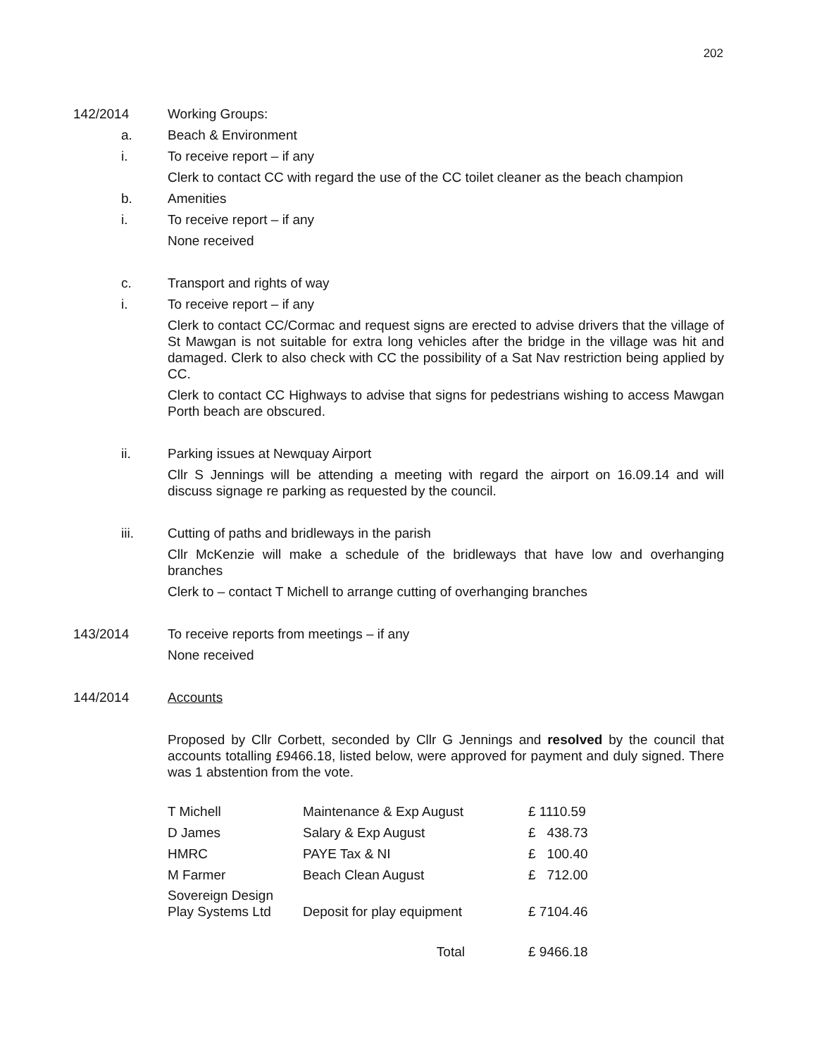202
142/2014 Working Groups:
a. Beach & Environment
i. To receive report – if any
Clerk to contact CC with regard the use of the CC toilet cleaner as the beach champion
b. Amenities
i. To receive report – if any
None received
c. Transport and rights of way
i. To receive report – if any
Clerk to contact CC/Cormac and request signs are erected to advise drivers that the village of St Mawgan is not suitable for extra long vehicles after the bridge in the village was hit and damaged. Clerk to also check with CC the possibility of a Sat Nav restriction being applied by CC.
Clerk to contact CC Highways to advise that signs for pedestrians wishing to access Mawgan Porth beach are obscured.
ii. Parking issues at Newquay Airport
Cllr S Jennings will be attending a meeting with regard the airport on 16.09.14 and will discuss signage re parking as requested by the council.
iii. Cutting of paths and bridleways in the parish
Cllr McKenzie will make a schedule of the bridleways that have low and overhanging branches
Clerk to – contact T Michell to arrange cutting of overhanging branches
143/2014 To receive reports from meetings – if any
None received
144/2014 Accounts
Proposed by Cllr Corbett, seconded by Cllr G Jennings and resolved by the council that accounts totalling £9466.18, listed below, were approved for payment and duly signed. There was 1 abstention from the vote.
| T Michell | Maintenance & Exp August | £ 1110.59 |
| D James | Salary & Exp August | £ 438.73 |
| HMRC | PAYE Tax & NI | £ 100.40 |
| M Farmer | Beach Clean August | £ 712.00 |
| Sovereign Design Play Systems Ltd | Deposit for play equipment | £ 7104.46 |
| Total | | £ 9466.18 |